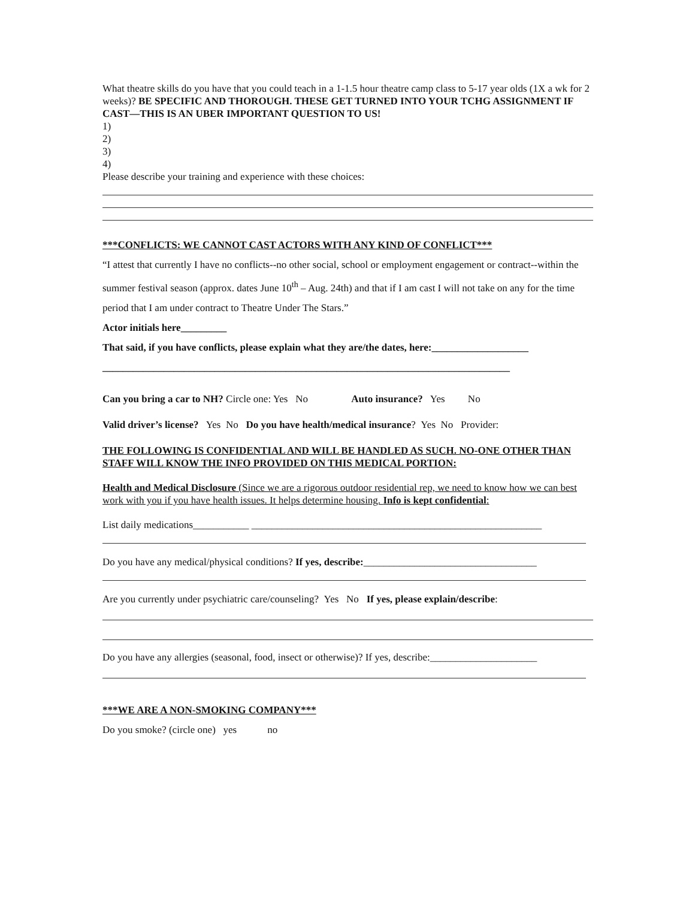What theatre skills do you have that you could teach in a 1-1.5 hour theatre camp class to 5-17 year olds (1X a wk for 2 weeks)? BE SPECIFIC AND THOROUGH. THESE GET TURNED INTO YOUR TCHG ASSIGNMENT IF CAST—THIS IS AN UBER IMPORTANT QUESTION TO US!
1)
2)
3)
4)
Please describe your training and experience with these choices:
***CONFLICTS: WE CANNOT CAST ACTORS WITH ANY KIND OF CONFLICT***
“I attest that currently I have no conflicts--no other social, school or employment engagement or contract--within the summer festival season (approx. dates June 10<sup>th</sup> – Aug. 24th) and that if I am cast I will not take on any for the time period that I am under contract to Theatre Under The Stars.”
Actor initials here_________
That said, if you have conflicts, please explain what they are/the dates, here:___________________
________________________________________________________________________________
Can you bring a car to NH? Circle one: Yes No Auto insurance? Yes No
Valid driver’s license? Yes No Do you have health/medical insurance? Yes No Provider:
THE FOLLOWING IS CONFIDENTIAL AND WILL BE HANDLED AS SUCH. NO-ONE OTHER THAN STAFF WILL KNOW THE INFO PROVIDED ON THIS MEDICAL PORTION:
Health and Medical Disclosure (Since we are a rigorous outdoor residential rep, we need to know how we can best work with you if you have health issues. It helps determine housing. Info is kept confidential:
List daily medications___________ _________________________________________________________
Do you have any medical/physical conditions? If yes, describe:__________________________________
Are you currently under psychiatric care/counseling? Yes No If yes, please explain/describe:
Do you have any allergies (seasonal, food, insect or otherwise)? If yes, describe:_____________________
***WE ARE A NON-SMOKING COMPANY***
Do you smoke? (circle one) yes no